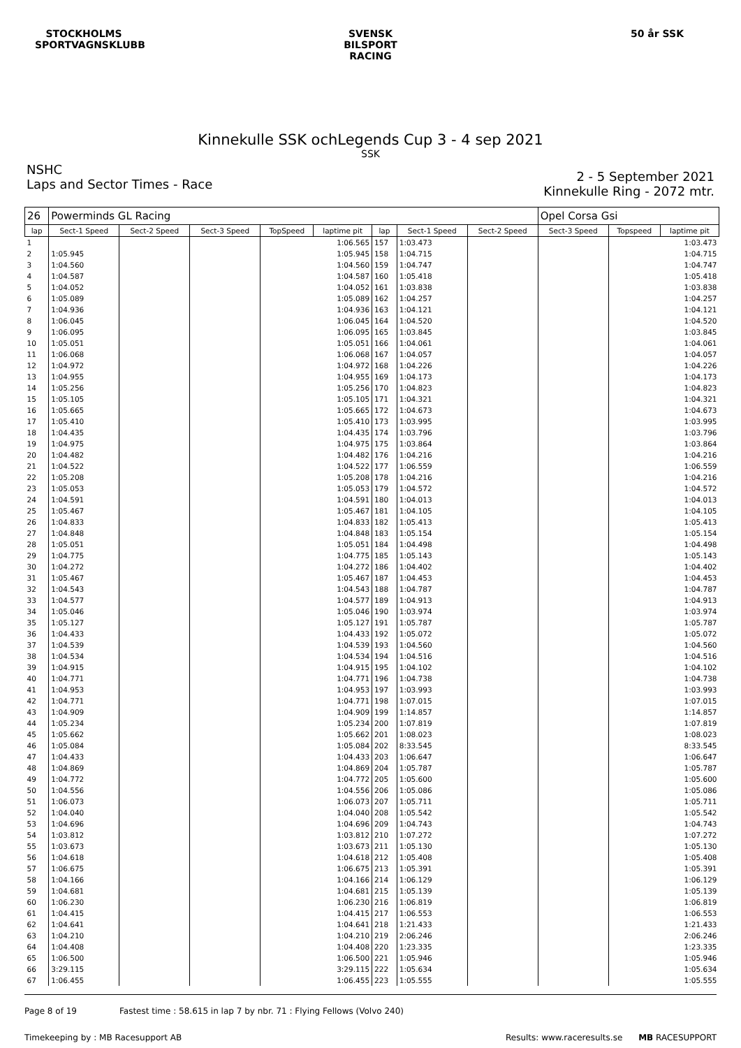STOCKHOLMS SPORTVAGNSKLUBB
SVENSK BILSPORT RACING
50 år SSK
Kinnekulle SSK ochLegends Cup 3 - 4 sep 2021
SSK
NSHC
Laps and Sector Times - Race
2 - 5 September 2021
Kinnekulle Ring - 2072 mtr.
| 26 | Powerminds GL Racing | | | | | | | | Opel Corsa Gsi | | |
| lap | Sect-1 Speed | Sect-2 Speed | Sect-3 Speed | TopSpeed | laptime pit | lap | Sect-1 Speed | Sect-2 Speed | Sect-3 Speed | Topspeed | laptime pit |
| 1 | | | | | 1:06.565 | 157 | 1:03.473 | | | | 1:03.473 |
| 2 | 1:05.945 | | | | 1:05.945 | 158 | 1:04.715 | | | | 1:04.715 |
| 3 | 1:04.560 | | | | 1:04.560 | 159 | 1:04.747 | | | | 1:04.747 |
| 4 | 1:04.587 | | | | 1:04.587 | 160 | 1:05.418 | | | | 1:05.418 |
| 5 | 1:04.052 | | | | 1:04.052 | 161 | 1:03.838 | | | | 1:03.838 |
| 6 | 1:05.089 | | | | 1:05.089 | 162 | 1:04.257 | | | | 1:04.257 |
| 7 | 1:04.936 | | | | 1:04.936 | 163 | 1:04.121 | | | | 1:04.121 |
| 8 | 1:06.045 | | | | 1:06.045 | 164 | 1:04.520 | | | | 1:04.520 |
| 9 | 1:06.095 | | | | 1:06.095 | 165 | 1:03.845 | | | | 1:03.845 |
| 10 | 1:05.051 | | | | 1:05.051 | 166 | 1:04.061 | | | | 1:04.061 |
| 11 | 1:06.068 | | | | 1:06.068 | 167 | 1:04.057 | | | | 1:04.057 |
| 12 | 1:04.972 | | | | 1:04.972 | 168 | 1:04.226 | | | | 1:04.226 |
| 13 | 1:04.955 | | | | 1:04.955 | 169 | 1:04.173 | | | | 1:04.173 |
| 14 | 1:05.256 | | | | 1:05.256 | 170 | 1:04.823 | | | | 1:04.823 |
| 15 | 1:05.105 | | | | 1:05.105 | 171 | 1:04.321 | | | | 1:04.321 |
| 16 | 1:05.665 | | | | 1:05.665 | 172 | 1:04.673 | | | | 1:04.673 |
| 17 | 1:05.410 | | | | 1:05.410 | 173 | 1:03.995 | | | | 1:03.995 |
| 18 | 1:04.435 | | | | 1:04.435 | 174 | 1:03.796 | | | | 1:03.796 |
| 19 | 1:04.975 | | | | 1:04.975 | 175 | 1:03.864 | | | | 1:03.864 |
| 20 | 1:04.482 | | | | 1:04.482 | 176 | 1:04.216 | | | | 1:04.216 |
| 21 | 1:04.522 | | | | 1:04.522 | 177 | 1:06.559 | | | | 1:06.559 |
| 22 | 1:05.208 | | | | 1:05.208 | 178 | 1:04.216 | | | | 1:04.216 |
| 23 | 1:05.053 | | | | 1:05.053 | 179 | 1:04.572 | | | | 1:04.572 |
| 24 | 1:04.591 | | | | 1:04.591 | 180 | 1:04.013 | | | | 1:04.013 |
| 25 | 1:05.467 | | | | 1:05.467 | 181 | 1:04.105 | | | | 1:04.105 |
| 26 | 1:04.833 | | | | 1:04.833 | 182 | 1:05.413 | | | | 1:05.413 |
| 27 | 1:04.848 | | | | 1:04.848 | 183 | 1:05.154 | | | | 1:05.154 |
| 28 | 1:05.051 | | | | 1:05.051 | 184 | 1:04.498 | | | | 1:04.498 |
| 29 | 1:04.775 | | | | 1:04.775 | 185 | 1:05.143 | | | | 1:05.143 |
| 30 | 1:04.272 | | | | 1:04.272 | 186 | 1:04.402 | | | | 1:04.402 |
| 31 | 1:05.467 | | | | 1:05.467 | 187 | 1:04.453 | | | | 1:04.453 |
| 32 | 1:04.543 | | | | 1:04.543 | 188 | 1:04.787 | | | | 1:04.787 |
| 33 | 1:04.577 | | | | 1:04.577 | 189 | 1:04.913 | | | | 1:04.913 |
| 34 | 1:05.046 | | | | 1:05.046 | 190 | 1:03.974 | | | | 1:03.974 |
| 35 | 1:05.127 | | | | 1:05.127 | 191 | 1:05.787 | | | | 1:05.787 |
| 36 | 1:04.433 | | | | 1:04.433 | 192 | 1:05.072 | | | | 1:05.072 |
| 37 | 1:04.539 | | | | 1:04.539 | 193 | 1:04.560 | | | | 1:04.560 |
| 38 | 1:04.534 | | | | 1:04.534 | 194 | 1:04.516 | | | | 1:04.516 |
| 39 | 1:04.915 | | | | 1:04.915 | 195 | 1:04.102 | | | | 1:04.102 |
| 40 | 1:04.771 | | | | 1:04.771 | 196 | 1:04.738 | | | | 1:04.738 |
| 41 | 1:04.953 | | | | 1:04.953 | 197 | 1:03.993 | | | | 1:03.993 |
| 42 | 1:04.771 | | | | 1:04.771 | 198 | 1:07.015 | | | | 1:07.015 |
| 43 | 1:04.909 | | | | 1:04.909 | 199 | 1:14.857 | | | | 1:14.857 |
| 44 | 1:05.234 | | | | 1:05.234 | 200 | 1:07.819 | | | | 1:07.819 |
| 45 | 1:05.662 | | | | 1:05.662 | 201 | 1:08.023 | | | | 1:08.023 |
| 46 | 1:05.084 | | | | 1:05.084 | 202 | 8:33.545 | | | | 8:33.545 |
| 47 | 1:04.433 | | | | 1:04.433 | 203 | 1:06.647 | | | | 1:06.647 |
| 48 | 1:04.869 | | | | 1:04.869 | 204 | 1:05.787 | | | | 1:05.787 |
| 49 | 1:04.772 | | | | 1:04.772 | 205 | 1:05.600 | | | | 1:05.600 |
| 50 | 1:04.556 | | | | 1:04.556 | 206 | 1:05.086 | | | | 1:05.086 |
| 51 | 1:06.073 | | | | 1:06.073 | 207 | 1:05.711 | | | | 1:05.711 |
| 52 | 1:04.040 | | | | 1:04.040 | 208 | 1:05.542 | | | | 1:05.542 |
| 53 | 1:04.696 | | | | 1:04.696 | 209 | 1:04.743 | | | | 1:04.743 |
| 54 | 1:03.812 | | | | 1:03.812 | 210 | 1:07.272 | | | | 1:07.272 |
| 55 | 1:03.673 | | | | 1:03.673 | 211 | 1:05.130 | | | | 1:05.130 |
| 56 | 1:04.618 | | | | 1:04.618 | 212 | 1:05.408 | | | | 1:05.408 |
| 57 | 1:06.675 | | | | 1:06.675 | 213 | 1:05.391 | | | | 1:05.391 |
| 58 | 1:04.166 | | | | 1:04.166 | 214 | 1:06.129 | | | | 1:06.129 |
| 59 | 1:04.681 | | | | 1:04.681 | 215 | 1:05.139 | | | | 1:05.139 |
| 60 | 1:06.230 | | | | 1:06.230 | 216 | 1:06.819 | | | | 1:06.819 |
| 61 | 1:04.415 | | | | 1:04.415 | 217 | 1:06.553 | | | | 1:06.553 |
| 62 | 1:04.641 | | | | 1:04.641 | 218 | 1:21.433 | | | | 1:21.433 |
| 63 | 1:04.210 | | | | 1:04.210 | 219 | 2:06.246 | | | | 2:06.246 |
| 64 | 1:04.408 | | | | 1:04.408 | 220 | 1:23.335 | | | | 1:23.335 |
| 65 | 1:06.500 | | | | 1:06.500 | 221 | 1:05.946 | | | | 1:05.946 |
| 66 | 3:29.115 | | | | 3:29.115 | 222 | 1:05.634 | | | | 1:05.634 |
| 67 | 1:06.455 | | | | 1:06.455 | 223 | 1:05.555 | | | | 1:05.555 |
Page 8 of 19 Fastest time : 58.615 in lap 7 by nbr. 71 : Flying Fellows (Volvo 240)
Timekeeping by : MB Racesupport AB Results: www.raceresults.se MB RACESUPPORT